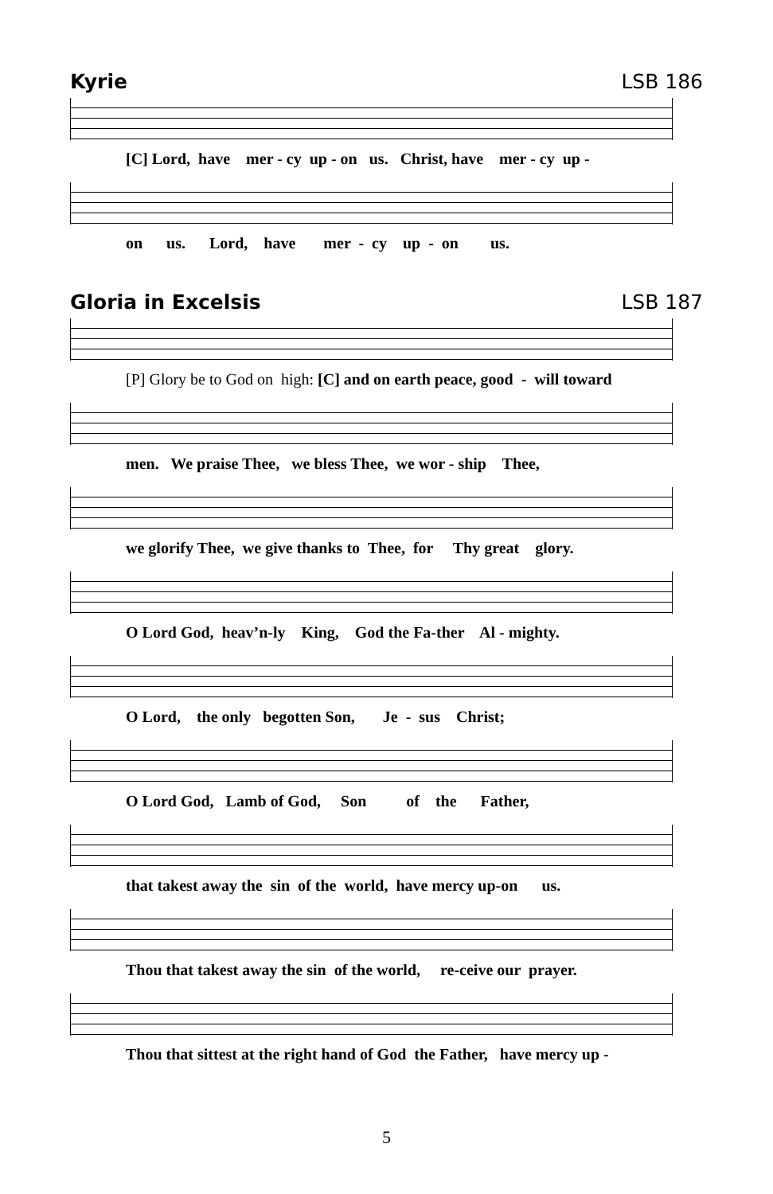Kyrie LSB 186
[C] Lord, have mer - cy up - on us. Christ, have mer - cy up -
on us. Lord, have mer - cy up - on us.
Gloria in Excelsis LSB 187
[P] Glory be to God on high: [C] and on earth peace, good - will toward
men. We praise Thee, we bless Thee, we wor - ship Thee,
we glorify Thee, we give thanks to Thee, for Thy great glory.
O Lord God, heav’n-ly King, God the Fa-ther Al - mighty.
O Lord, the only begotten Son, Je - sus Christ;
O Lord God, Lamb of God, Son of the Father,
that takest away the sin of the world, have mercy up-on us.
Thou that takest away the sin of the world, re-ceive our prayer.
Thou that sittest at the right hand of God the Father, have mercy up -
5